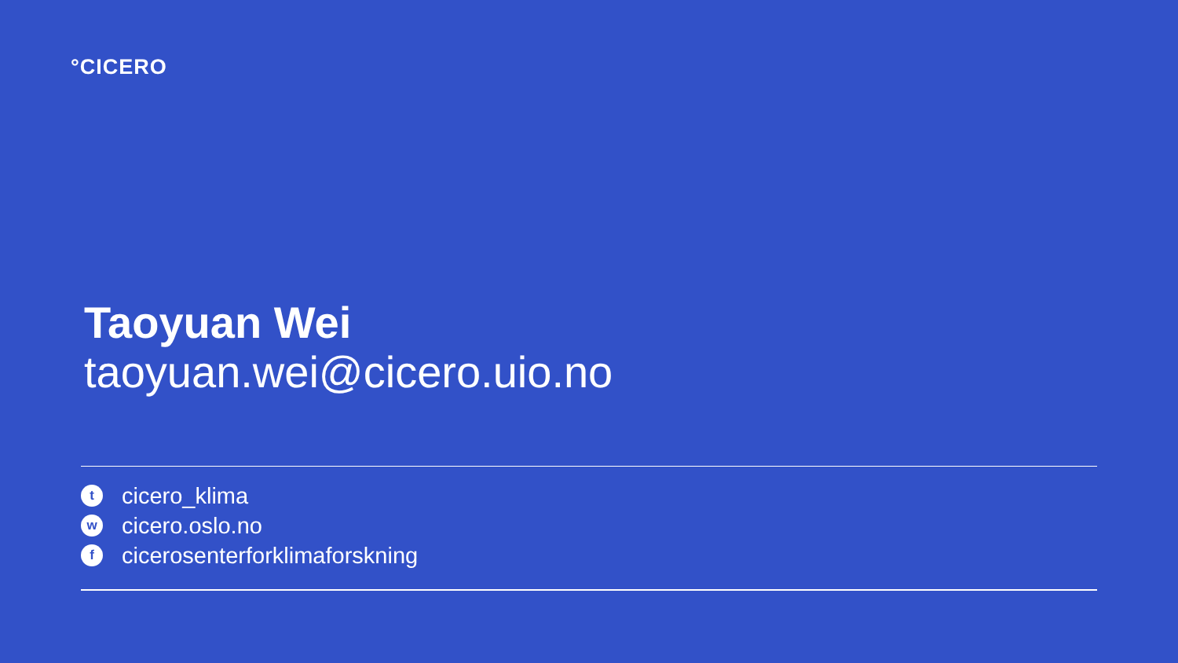°CICERO
Taoyuan Wei
taoyuan.wei@cicero.uio.no
tcicero_klima
wcicero.oslo.no
fcicerosenterforklimaforskning